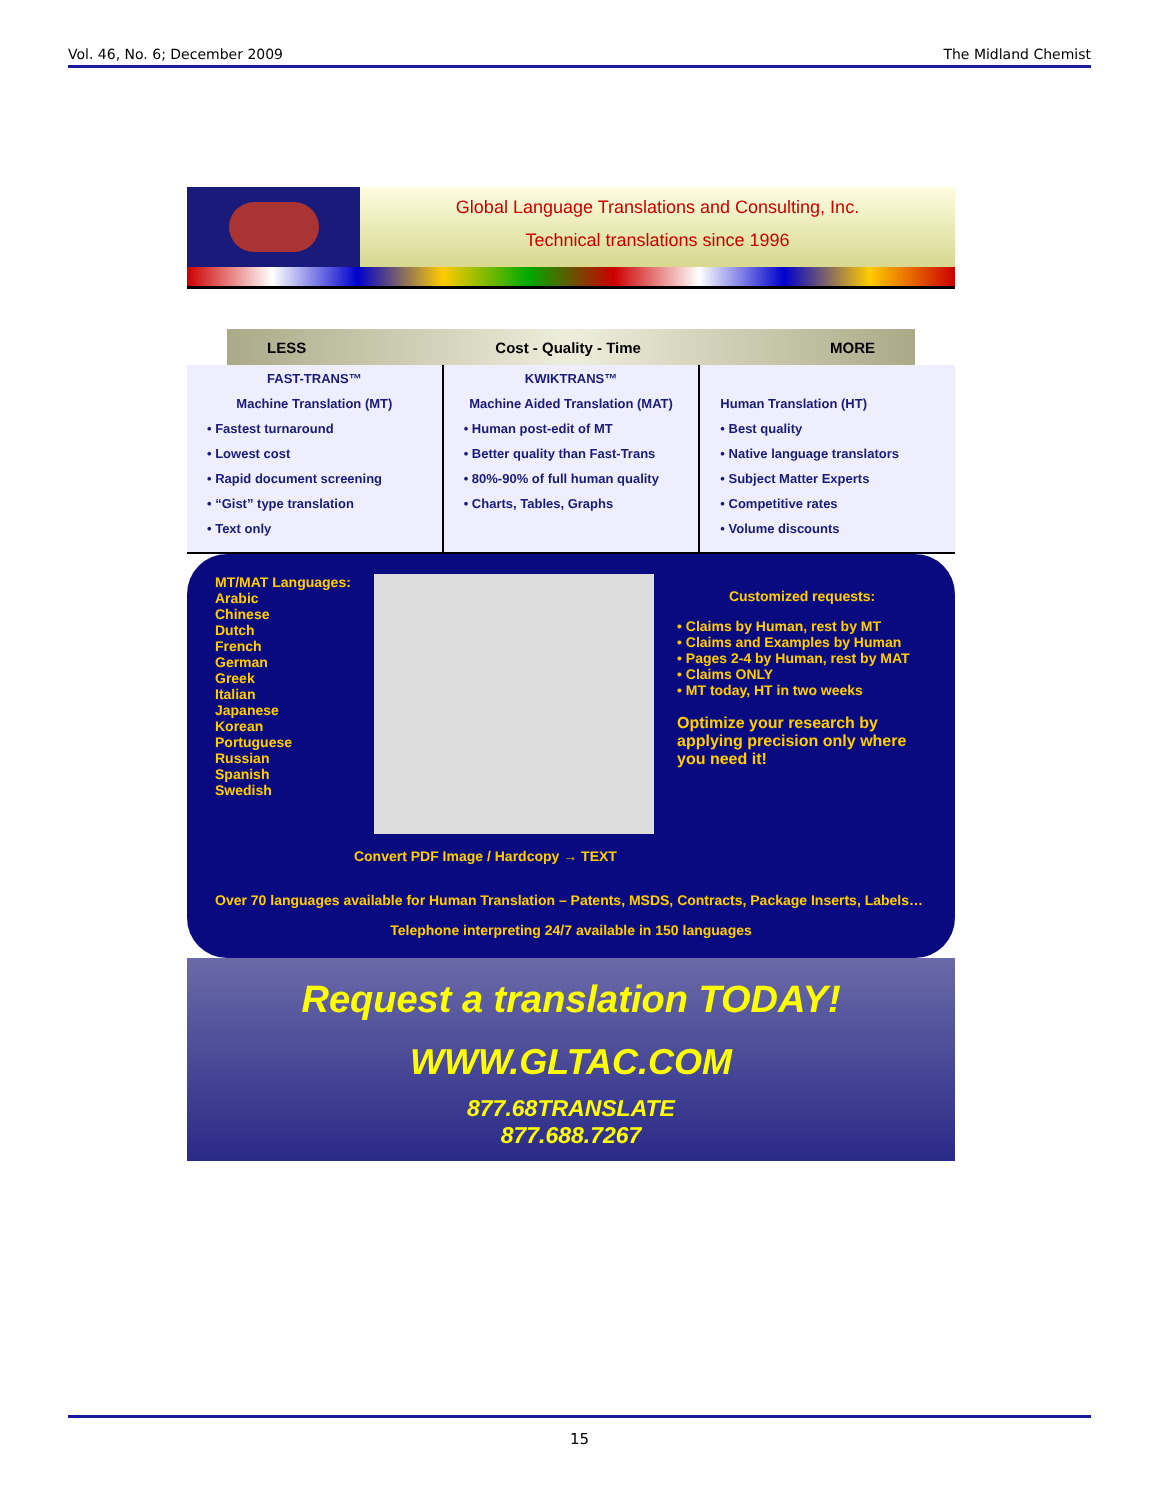Vol. 46, No. 6; December 2009 The Midland Chemist
Global Language Translations and Consulting, Inc.
Technical translations since 1996
LESS Cost - Quality - Time MORE
FAST-TRANS™
Machine Translation (MT)
• Fastest turnaround
• Lowest cost
• Rapid document screening
• “Gist” type translation
• Text only
KWIKTRANS™
Machine Aided Translation (MAT)
• Human post-edit of MT
• Better quality than Fast-Trans
• 80%-90% of full human quality
• Charts, Tables, Graphs
Human Translation (HT)
• Best quality
• Native language translators
• Subject Matter Experts
• Competitive rates
• Volume discounts
MT/MAT Languages:
Arabic
Chinese
Dutch
French
German
Greek
Italian
Japanese
Korean
Portuguese
Russian
Spanish
Swedish
Convert PDF Image / Hardcopy → TEXT
Customized requests:
• Claims by Human, rest by MT
• Claims and Examples by Human
• Pages 2-4 by Human, rest by MAT
• Claims ONLY
• MT today, HT in two weeks
Optimize your research by applying precision only where you need it!
Over 70 languages available for Human Translation – Patents, MSDS, Contracts, Package Inserts, Labels…
Telephone interpreting 24/7 available in 150 languages
Request a translation TODAY!
WWW.GLTAC.COM
877.68TRANSLATE
877.688.7267
15